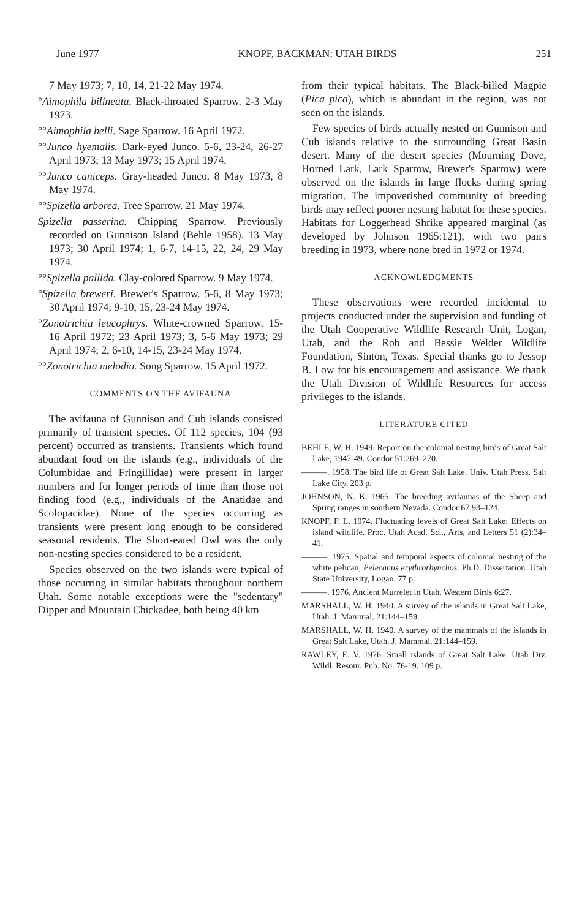June 1977 KNOPF, BACKMAN: UTAH BIRDS 251
7 May 1973; 7, 10, 14, 21-22 May 1974.
°Aimophila bilineata. Black-throated Sparrow. 2-3 May 1973.
°°Aimophila belli. Sage Sparrow. 16 April 1972.
°°Junco hyemalis. Dark-eyed Junco. 5-6, 23-24, 26-27 April 1973; 13 May 1973; 15 April 1974.
°°Junco caniceps. Gray-headed Junco. 8 May 1973, 8 May 1974.
°°Spizella arborea. Tree Sparrow. 21 May 1974.
Spizella passerina. Chipping Sparrow. Previously recorded on Gunnison Island (Behle 1958). 13 May 1973; 30 April 1974; 1, 6-7, 14-15, 22, 24, 29 May 1974.
°°Spizella pallida. Clay-colored Sparrow. 9 May 1974.
°Spizella breweri. Brewer's Sparrow. 5-6, 8 May 1973; 30 April 1974; 9-10, 15, 23-24 May 1974.
°Zonotrichia leucophrys. White-crowned Sparrow. 15-16 April 1972; 23 April 1973; 3, 5-6 May 1973; 29 April 1974; 2, 6-10, 14-15, 23-24 May 1974.
°°Zonotrichia melodia. Song Sparrow. 15 April 1972.
COMMENTS ON THE AVIFAUNA
The avifauna of Gunnison and Cub islands consisted primarily of transient species. Of 112 species, 104 (93 percent) occurred as transients. Transients which found abundant food on the islands (e.g., individuals of the Columbidae and Fringillidae) were present in larger numbers and for longer periods of time than those not finding food (e.g., individuals of the Anatidae and Scolopacidae). None of the species occurring as transients were present long enough to be considered seasonal residents. The Short-eared Owl was the only non-nesting species considered to be a resident.
Species observed on the two islands were typical of those occurring in similar habitats throughout northern Utah. Some notable exceptions were the "sedentary" Dipper and Mountain Chickadee, both being 40 km
from their typical habitats. The Black-billed Magpie (Pica pica), which is abundant in the region, was not seen on the islands.
Few species of birds actually nested on Gunnison and Cub islands relative to the surrounding Great Basin desert. Many of the desert species (Mourning Dove, Horned Lark, Lark Sparrow, Brewer's Sparrow) were observed on the islands in large flocks during spring migration. The impoverished community of breeding birds may reflect poorer nesting habitat for these species. Habitats for Loggerhead Shrike appeared marginal (as developed by Johnson 1965:121), with two pairs breeding in 1973, where none bred in 1972 or 1974.
ACKNOWLEDGMENTS
These observations were recorded incidental to projects conducted under the supervision and funding of the Utah Cooperative Wildlife Research Unit, Logan, Utah, and the Rob and Bessie Welder Wildlife Foundation, Sinton, Texas. Special thanks go to Jessop B. Low for his encouragement and assistance. We thank the Utah Division of Wildlife Resources for access privileges to the islands.
LITERATURE CITED
BEHLE, W. H. 1949. Report on the colonial nesting birds of Great Salt Lake, 1947-49. Condor 51:269–270.
———. 1958. The bird life of Great Salt Lake. Univ. Utah Press. Salt Lake City. 203 p.
JOHNSON, N. K. 1965. The breeding avifaunas of the Sheep and Spring ranges in southern Nevada. Condor 67:93–124.
KNOPF, F. L. 1974. Fluctuating levels of Great Salt Lake: Effects on island wildlife. Proc. Utah Acad. Sci., Arts, and Letters 51 (2):34–41.
———. 1975. Spatial and temporal aspects of colonial nesting of the white pelican, Pelecanus erythrorhynchos. Ph.D. Dissertation. Utah State University, Logan. 77 p.
———. 1976. Ancient Murrelet in Utah. Western Birds 6:27.
MARSHALL, W. H. 1940. A survey of the islands in Great Salt Lake, Utah. J. Mammal. 21:144–159.
MARSHALL, W. H. 1940. A survey of the mammals of the islands in Great Salt Lake, Utah. J. Mammal. 21:144–159.
RAWLEY, E. V. 1976. Small islands of Great Salt Lake. Utah Div. Wildl. Resour. Pub. No. 76-19. 109 p.